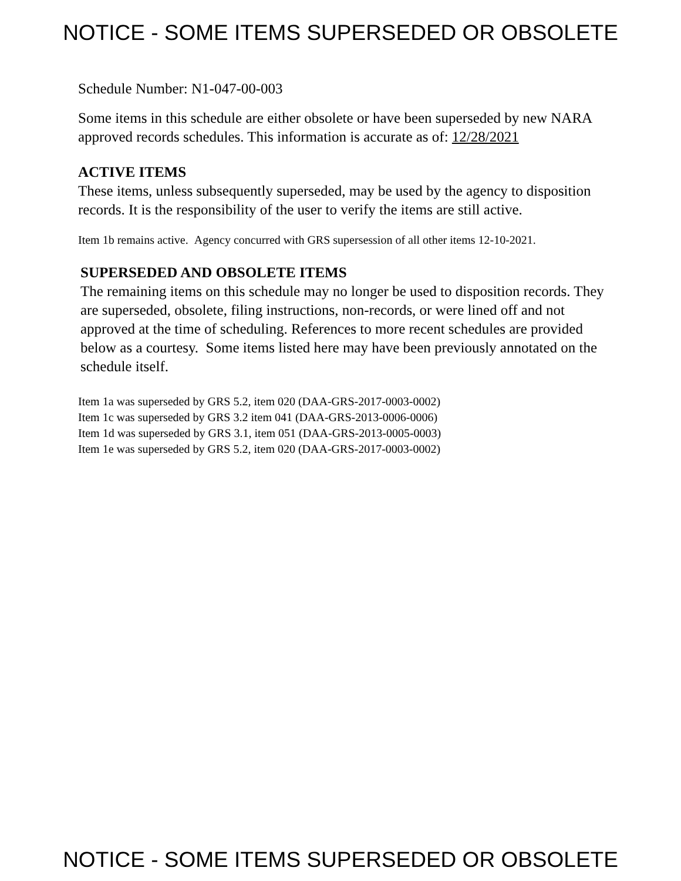NOTICE - SOME ITEMS SUPERSEDED OR OBSOLETE
Schedule Number: N1-047-00-003
Some items in this schedule are either obsolete or have been superseded by new NARA approved records schedules. This information is accurate as of: 12/28/2021
ACTIVE ITEMS
These items, unless subsequently superseded, may be used by the agency to disposition records. It is the responsibility of the user to verify the items are still active.
Item 1b remains active. Agency concurred with GRS supersession of all other items 12-10-2021.
SUPERSEDED AND OBSOLETE ITEMS
The remaining items on this schedule may no longer be used to disposition records. They are superseded, obsolete, filing instructions, non-records, or were lined off and not approved at the time of scheduling. References to more recent schedules are provided below as a courtesy. Some items listed here may have been previously annotated on the schedule itself.
Item 1a was superseded by GRS 5.2, item 020 (DAA-GRS-2017-0003-0002)
Item 1c was superseded by GRS 3.2 item 041 (DAA-GRS-2013-0006-0006)
Item 1d was superseded by GRS 3.1, item 051 (DAA-GRS-2013-0005-0003)
Item 1e was superseded by GRS 5.2, item 020 (DAA-GRS-2017-0003-0002)
NOTICE - SOME ITEMS SUPERSEDED OR OBSOLETE